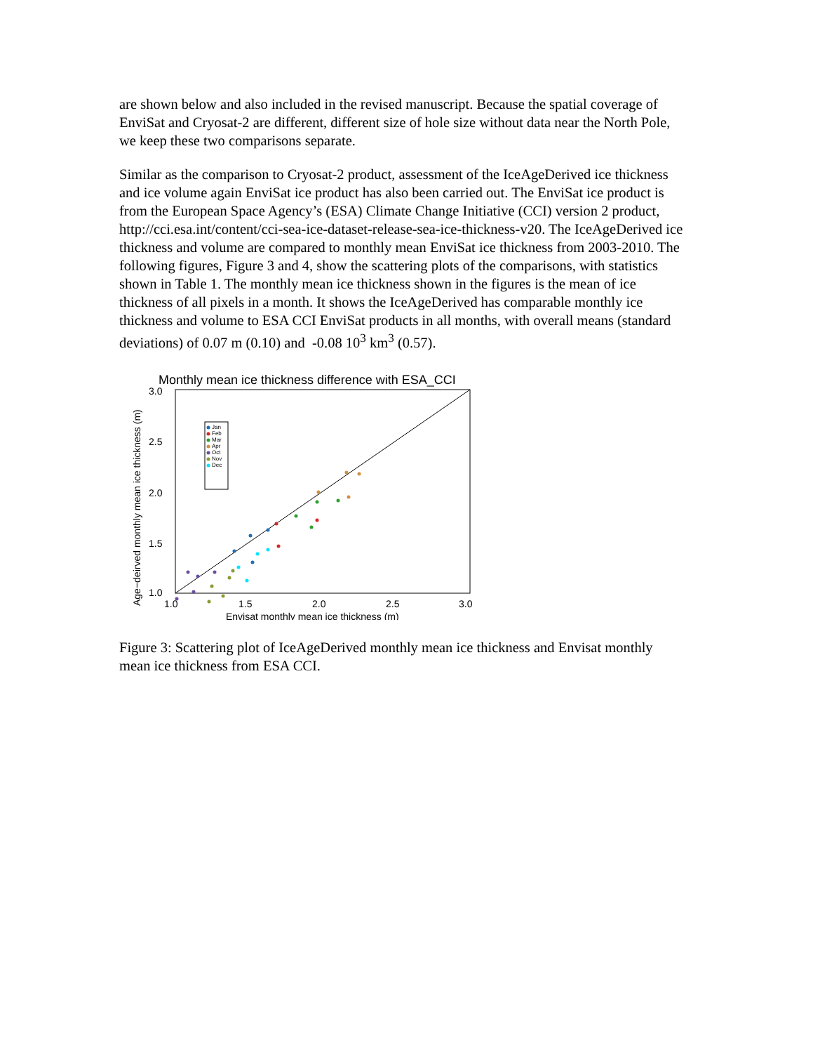are shown below and also included in the revised manuscript. Because the spatial coverage of EnviSat and Cryosat-2 are different, different size of hole size without data near the North Pole, we keep these two comparisons separate.
Similar as the comparison to Cryosat-2 product, assessment of the IceAgeDerived ice thickness and ice volume again EnviSat ice product has also been carried out. The EnviSat ice product is from the European Space Agency’s (ESA) Climate Change Initiative (CCI) version 2 product, http://cci.esa.int/content/cci-sea-ice-dataset-release-sea-ice-thickness-v20. The IceAgeDerived ice thickness and volume are compared to monthly mean EnviSat ice thickness from 2003-2010. The following figures, Figure 3 and 4, show the scattering plots of the comparisons, with statistics shown in Table 1. The monthly mean ice thickness shown in the figures is the mean of ice thickness of all pixels in a month. It shows the IceAgeDerived has comparable monthly ice thickness and volume to ESA CCI EnviSat products in all months, with overall means (standard deviations) of 0.07 m (0.10) and -0.08 10<sup>3</sup> km<sup>3</sup> (0.57).
Monthly mean ice thickness difference with ESA_CCI
3.0
2.5
2.0
1.5
1.0
1.0
1.5
2.0
2.5
3.0
Envisat monthly mean ice thickness (m)
Age−deirved monthly mean ice thickness (m)
Jan
Feb
Mar
Apr
Oct
Nov
Dec
Figure 3: Scattering plot of IceAgeDerived monthly mean ice thickness and Envisat monthly mean ice thickness from ESA CCI.